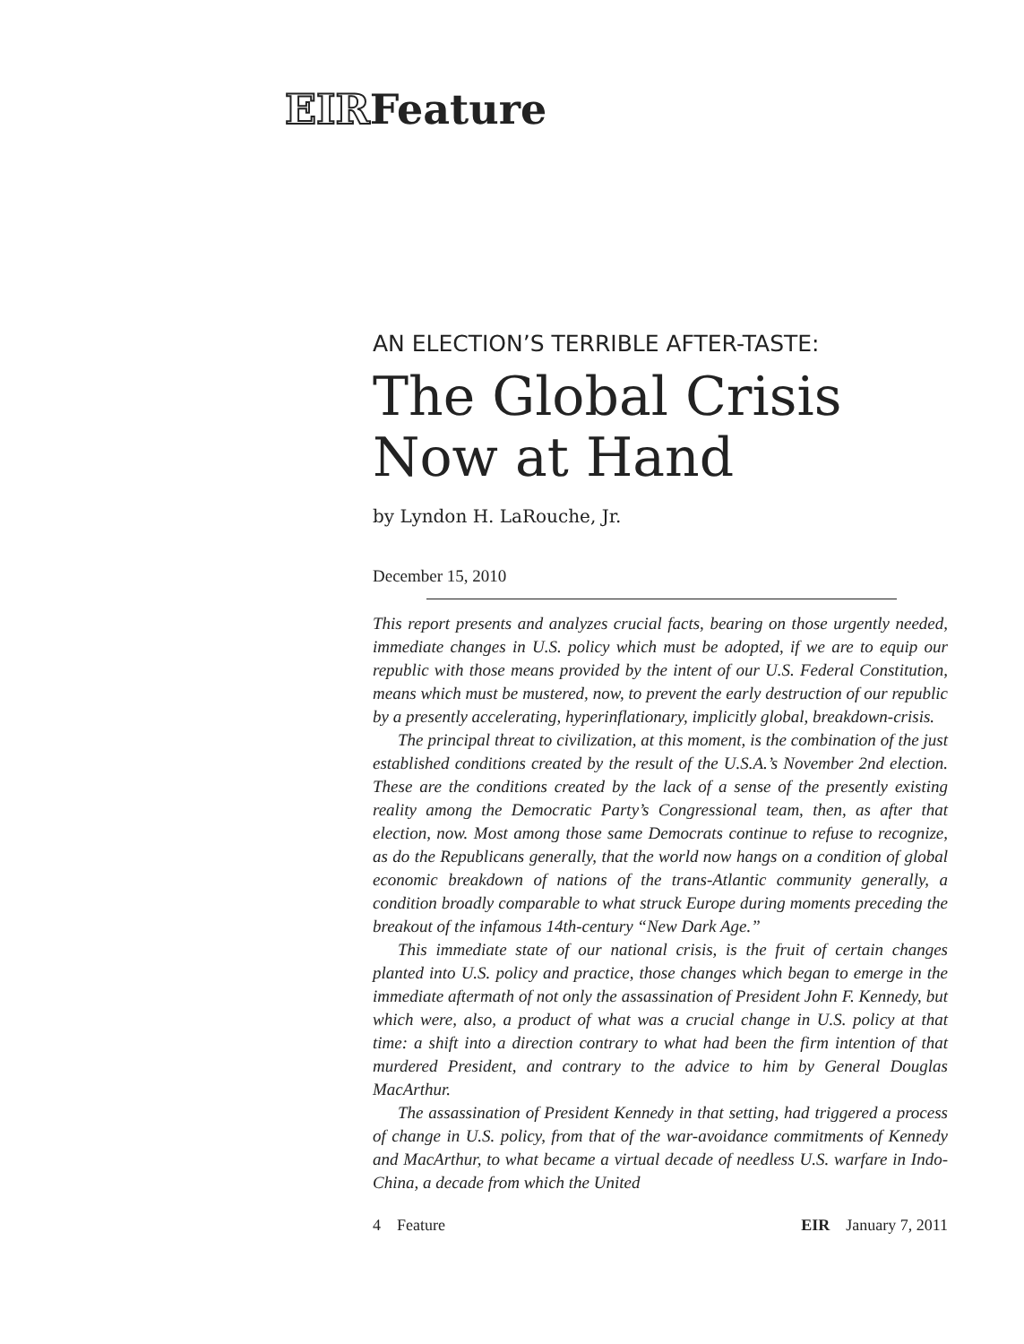EIRFeature
AN ELECTION’S TERRIBLE AFTER-TASTE:
The Global Crisis Now at Hand
by Lyndon H. LaRouche, Jr.
December 15, 2010
This report presents and analyzes crucial facts, bearing on those urgently needed, immediate changes in U.S. policy which must be adopted, if we are to equip our republic with those means provided by the intent of our U.S. Federal Constitution, means which must be mustered, now, to prevent the early destruction of our republic by a presently accelerating, hyperinflationary, implicitly global, breakdown-crisis.
The principal threat to civilization, at this moment, is the combination of the just established conditions created by the result of the U.S.A.’s November 2nd election. These are the conditions created by the lack of a sense of the presently existing reality among the Democratic Party’s Congressional team, then, as after that election, now. Most among those same Democrats continue to refuse to recognize, as do the Republicans generally, that the world now hangs on a condition of global economic breakdown of nations of the trans-Atlantic community generally, a condition broadly comparable to what struck Europe during moments preceding the breakout of the infamous 14th-century “New Dark Age.”
This immediate state of our national crisis, is the fruit of certain changes planted into U.S. policy and practice, those changes which began to emerge in the immediate aftermath of not only the assassination of President John F. Kennedy, but which were, also, a product of what was a crucial change in U.S. policy at that time: a shift into a direction contrary to what had been the firm intention of that murdered President, and contrary to the advice to him by General Douglas MacArthur.
The assassination of President Kennedy in that setting, had triggered a process of change in U.S. policy, from that of the war-avoidance commitments of Kennedy and MacArthur, to what became a virtual decade of needless U.S. warfare in Indo-China, a decade from which the United
4 Feature EIR January 7, 2011